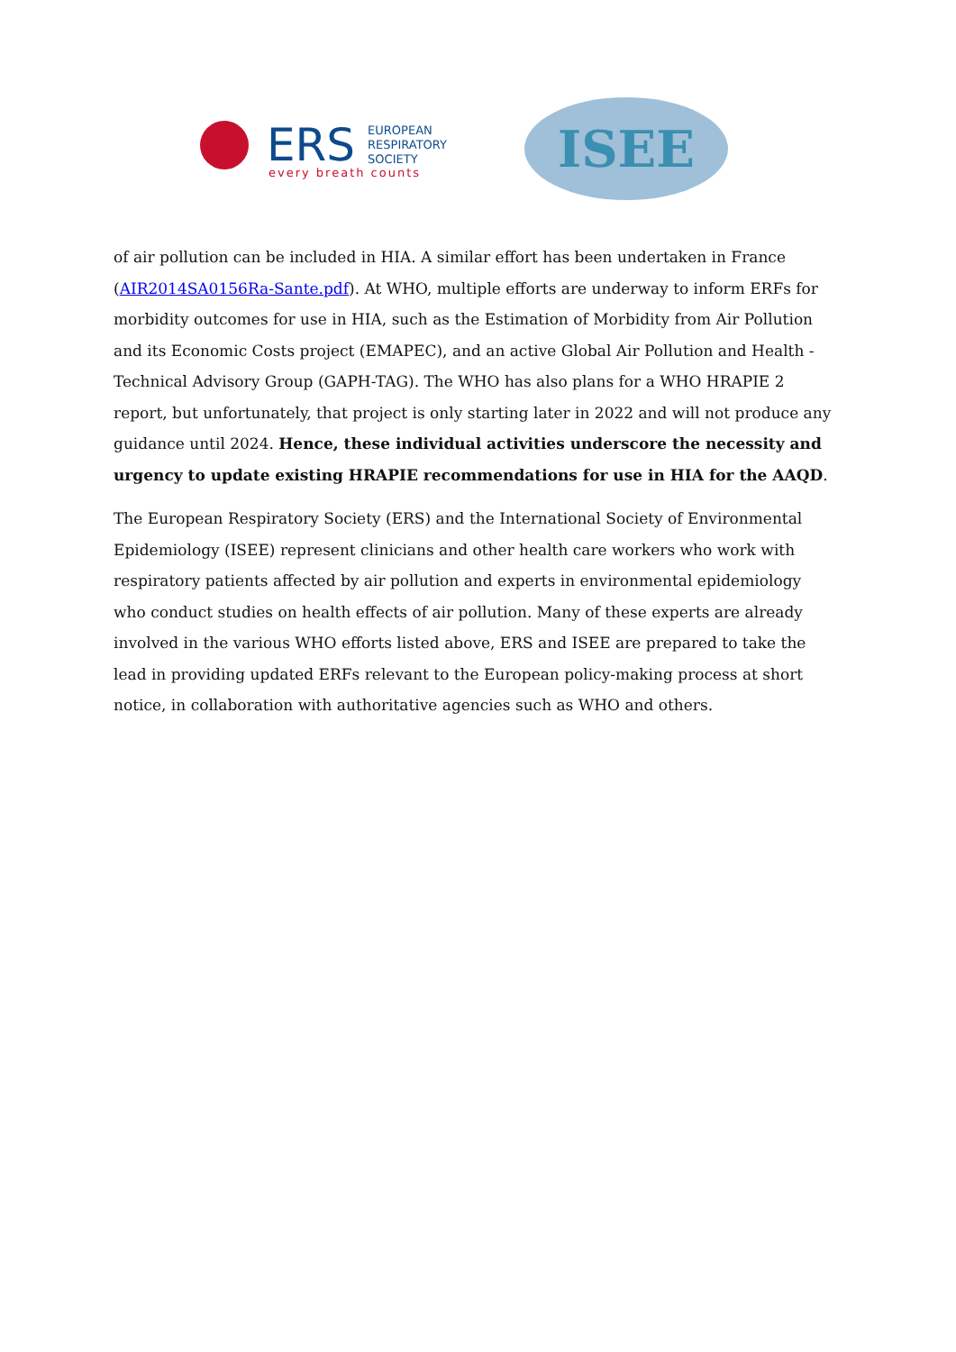ERS
EUROPEAN
RESPIRATORY
SOCIETY
every breath counts
ISEE
of air pollution can be included in HIA. A similar effort has been undertaken in France (AIR2014SA0156Ra-Sante.pdf). At WHO, multiple efforts are underway to inform ERFs for morbidity outcomes for use in HIA, such as the Estimation of Morbidity from Air Pollution and its Economic Costs project (EMAPEC), and an active Global Air Pollution and Health - Technical Advisory Group (GAPH-TAG). The WHO has also plans for a WHO HRAPIE 2 report, but unfortunately, that project is only starting later in 2022 and will not produce any guidance until 2024. Hence, these individual activities underscore the necessity and urgency to update existing HRAPIE recommendations for use in HIA for the AAQD.
The European Respiratory Society (ERS) and the International Society of Environmental Epidemiology (ISEE) represent clinicians and other health care workers who work with respiratory patients affected by air pollution and experts in environmental epidemiology who conduct studies on health effects of air pollution. Many of these experts are already involved in the various WHO efforts listed above, ERS and ISEE are prepared to take the lead in providing updated ERFs relevant to the European policy-making process at short notice, in collaboration with authoritative agencies such as WHO and others.